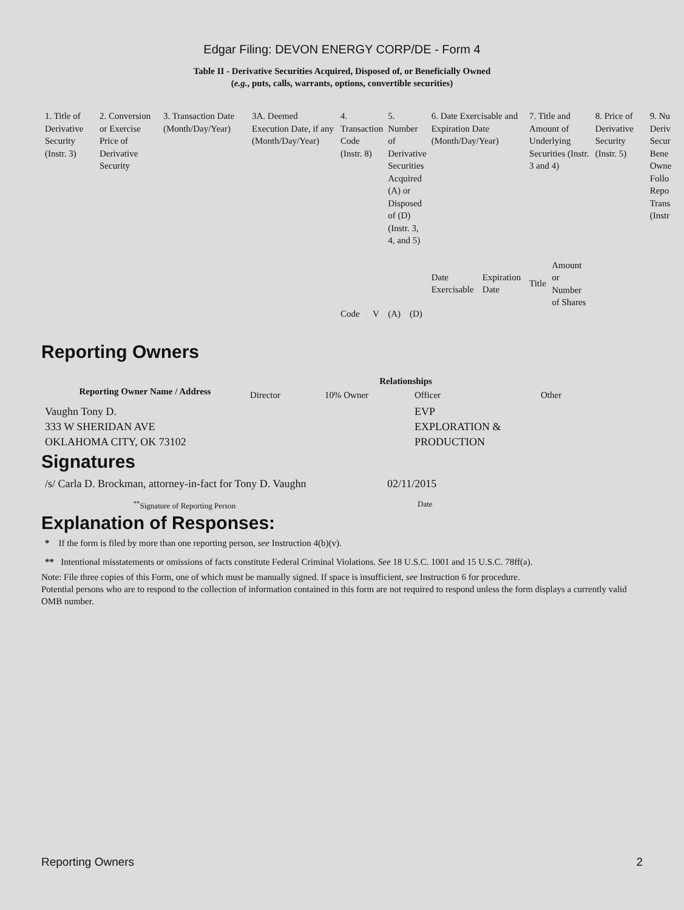Edgar Filing: DEVON ENERGY CORP/DE - Form 4
Table II - Derivative Securities Acquired, Disposed of, or Beneficially Owned
(e.g., puts, calls, warrants, options, convertible securities)
| 1. Title of Derivative Security (Instr. 3) | 2. Conversion or Exercise Price of Derivative Security | 3. Transaction Date (Month/Day/Year) | 3A. Deemed Execution Date, if any (Month/Day/Year) | 4. Transaction Code (Instr. 8) | | 5. Number of Derivative Securities Acquired (A) or Disposed of (D) (Instr. 3, 4, and 5) | | 6. Date Exercisable and Expiration Date (Month/Day/Year) | | 7. Title and Amount of Underlying Securities (Instr. 3 and 4) | | 8. Price of Derivative Security (Instr. 5) | 9. Nu Deriv Secur Bene Owne Follo Repo Trans (Instr |
| --- | --- | --- | --- | --- | --- | --- | --- | --- | --- | --- | --- | --- | --- |
| | | | | Code | V | (A) | (D) | Date Exercisable | Expiration Date | Title | Amount or Number of Shares | | |
Reporting Owners
| Reporting Owner Name / Address | Relationships | | | |
| --- | --- | --- | --- | --- |
| | Director | 10% Owner | Officer | Other |
| Vaughn Tony D. 333 W SHERIDAN AVE OKLAHOMA CITY, OK 73102 | | | EVP EXPLORATION & PRODUCTION | |
Signatures
| /s/ Carla D. Brockman, attorney-in-fact for Tony D. Vaughn | 02/11/2015 |
| <sup>**</sup> Signature of Reporting Person | Date |
Explanation of Responses:
* If the form is filed by more than one reporting person, see Instruction 4(b)(v).
** Intentional misstatements or omissions of facts constitute Federal Criminal Violations. See 18 U.S.C. 1001 and 15 U.S.C. 78ff(a).
Note: File three copies of this Form, one of which must be manually signed. If space is insufficient, see Instruction 6 for procedure.
Potential persons who are to respond to the collection of information contained in this form are not required to respond unless the form displays a currently valid OMB number.
Reporting Owners 2